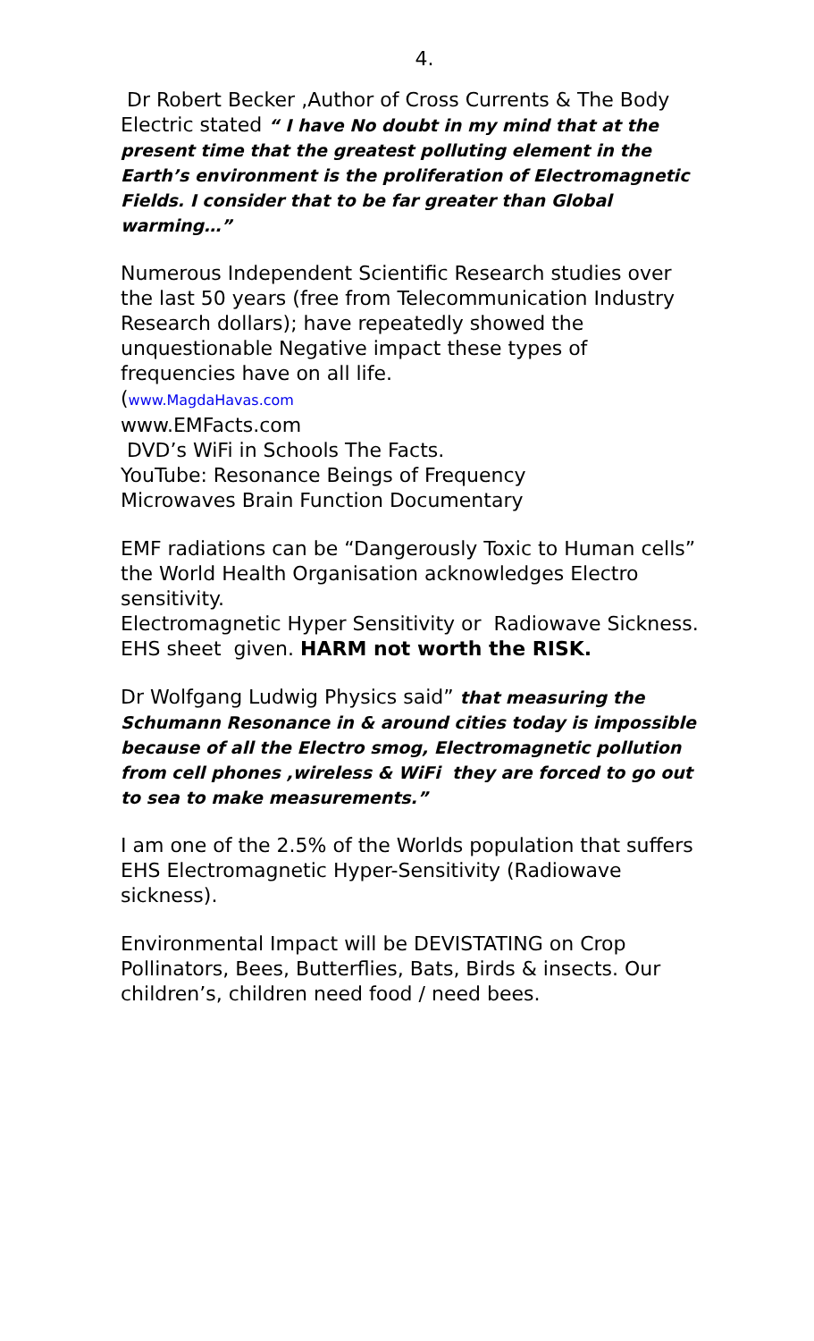4.
Dr Robert Becker ,Author of Cross Currents & The Body Electric stated “ I have No doubt in my mind that at the present time that the greatest polluting element in the Earth’s environment is the proliferation of Electromagnetic Fields. I consider that to be far greater than Global warming…”
Numerous Independent Scientific Research studies over the last 50 years (free from Telecommunication Industry Research dollars); have repeatedly showed the unquestionable Negative impact these types of frequencies have on all life.
(www.MagdaHavas.com
www.EMFacts.com
DVD’s WiFi in Schools The Facts.
YouTube: Resonance Beings of Frequency
Microwaves Brain Function Documentary
EMF radiations can be “Dangerously Toxic to Human cells” the World Health Organisation acknowledges Electro sensitivity.
Electromagnetic Hyper Sensitivity or Radiowave Sickness.
EHS sheet given. HARM not worth the RISK.
Dr Wolfgang Ludwig Physics said” that measuring the Schumann Resonance in & around cities today is impossible because of all the Electro smog, Electromagnetic pollution from cell phones ,wireless & WiFi they are forced to go out to sea to make measurements.”
I am one of the 2.5% of the Worlds population that suffers
EHS Electromagnetic Hyper-Sensitivity (Radiowave sickness).
Environmental Impact will be DEVISTATING on Crop Pollinators, Bees, Butterflies, Bats, Birds & insects. Our children’s, children need food / need bees.